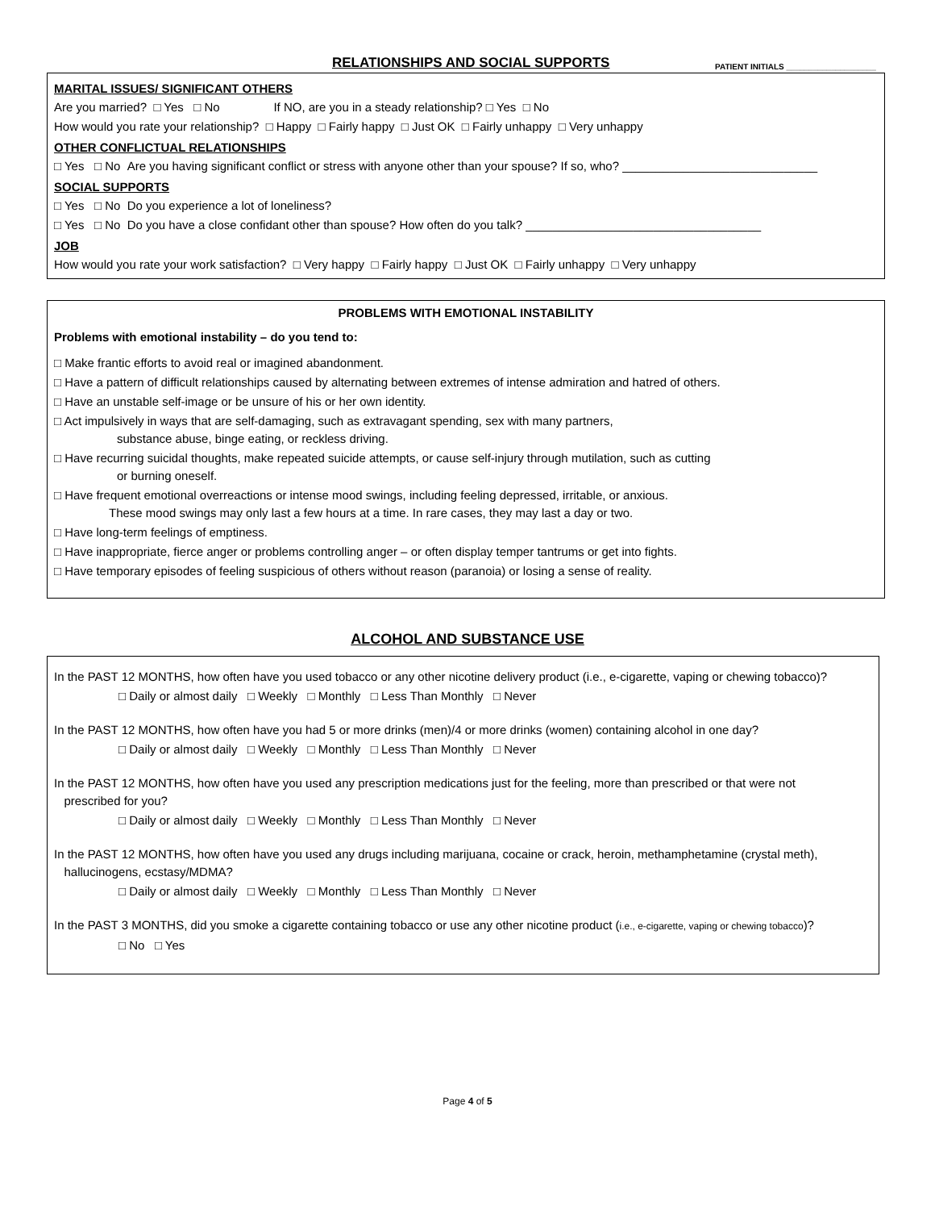RELATIONSHIPS AND SOCIAL SUPPORTS
PATIENT INITIALS ____________________
MARITAL ISSUES/ SIGNIFICANT OTHERS
Are you married? □ Yes □ No If NO, are you in a steady relationship? □ Yes □ No
How would you rate your relationship? □ Happy □ Fairly happy □ Just OK □ Fairly unhappy □ Very unhappy
OTHER CONFLICTUAL RELATIONSHIPS
□ Yes □ No Are you having significant conflict or stress with anyone other than your spouse? If so, who? _____________________________
SOCIAL SUPPORTS
□ Yes □ No Do you experience a lot of loneliness?
□ Yes □ No Do you have a close confidant other than spouse? How often do you talk? ___________________________________
JOB
How would you rate your work satisfaction? □ Very happy □ Fairly happy □ Just OK □ Fairly unhappy □ Very unhappy
PROBLEMS WITH EMOTIONAL INSTABILITY
Problems with emotional instability – do you tend to:
□ Make frantic efforts to avoid real or imagined abandonment.
□ Have a pattern of difficult relationships caused by alternating between extremes of intense admiration and hatred of others.
□ Have an unstable self-image or be unsure of his or her own identity.
□ Act impulsively in ways that are self-damaging, such as extravagant spending, sex with many partners,
substance abuse, binge eating, or reckless driving.
□ Have recurring suicidal thoughts, make repeated suicide attempts, or cause self-injury through mutilation, such as cutting
or burning oneself.
□ Have frequent emotional overreactions or intense mood swings, including feeling depressed, irritable, or anxious.
These mood swings may only last a few hours at a time. In rare cases, they may last a day or two.
□ Have long-term feelings of emptiness.
□ Have inappropriate, fierce anger or problems controlling anger – or often display temper tantrums or get into fights.
□ Have temporary episodes of feeling suspicious of others without reason (paranoia) or losing a sense of reality.
ALCOHOL AND SUBSTANCE USE
In the PAST 12 MONTHS, how often have you used tobacco or any other nicotine delivery product (i.e., e-cigarette, vaping or chewing tobacco)?
□ Daily or almost daily □ Weekly □ Monthly □ Less Than Monthly □ Never
In the PAST 12 MONTHS, how often have you had 5 or more drinks (men)/4 or more drinks (women) containing alcohol in one day?
□ Daily or almost daily □ Weekly □ Monthly □ Less Than Monthly □ Never
In the PAST 12 MONTHS, how often have you used any prescription medications just for the feeling, more than prescribed or that were not
prescribed for you?
□ Daily or almost daily □ Weekly □ Monthly □ Less Than Monthly □ Never
In the PAST 12 MONTHS, how often have you used any drugs including marijuana, cocaine or crack, heroin, methamphetamine (crystal meth),
hallucinogens, ecstasy/MDMA?
□ Daily or almost daily □ Weekly □ Monthly □ Less Than Monthly □ Never
In the PAST 3 MONTHS, did you smoke a cigarette containing tobacco or use any other nicotine product (i.e., e-cigarette, vaping or chewing tobacco)?
□ No □ Yes
Page 4 of 5